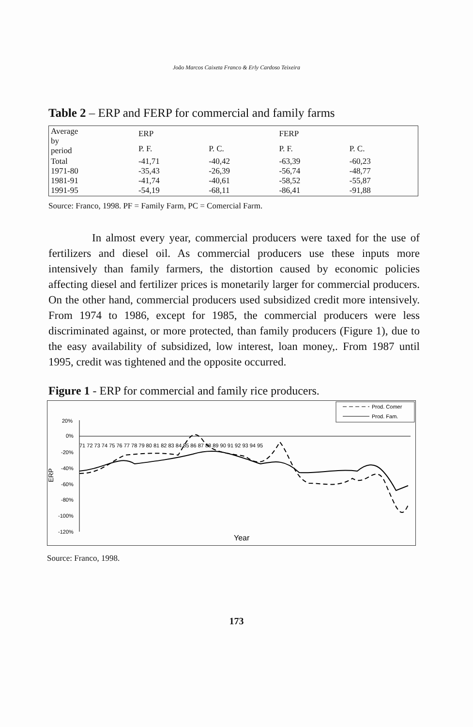João Marcos Caixeta Franco & Erly Cardoso Teixeira
Table 2 – ERP and FERP for commercial and family farms
| Average by period | ERP | | FERP | |
| --- | --- | --- | --- | --- |
| | P. F. | P. C. | P. F. | P. C. |
| Total 1971-80 1981-91 1991-95 | -41,71 -35,43 -41,74 -54,19 | -40,42 -26,39 -40,61 -68,11 | -63,39 -56,74 -58,52 -86,41 | -60,23 -48,77 -55,87 -91,88 |
Source: Franco, 1998. PF = Family Farm, PC = Comercial Farm.
In almost every year, commercial producers were taxed for the use of fertilizers and diesel oil. As commercial producers use these inputs more intensively than family farmers, the distortion caused by economic policies affecting diesel and fertilizer prices is monetarily larger for commercial producers. On the other hand, commercial producers used subsidized credit more intensively. From 1974 to 1986, except for 1985, the commercial producers were less discriminated against, or more protected, than family producers (Figure 1), due to the easy availability of subsidized, low interest, loan money,. From 1987 until 1995, credit was tightened and the opposite occurred.
Figure 1 - ERP for commercial and family rice producers.
Prod. Comer
Prod. Fam.
20%
0%
-20%
-40%
-60%
-80%
-100%
-120%
ERP
71 72 73 74 75 76 77 78 79 80 81 82 83 84 85 86 87 88 89 90 91 92 93 94 95
Year
Source: Franco, 1998.
173